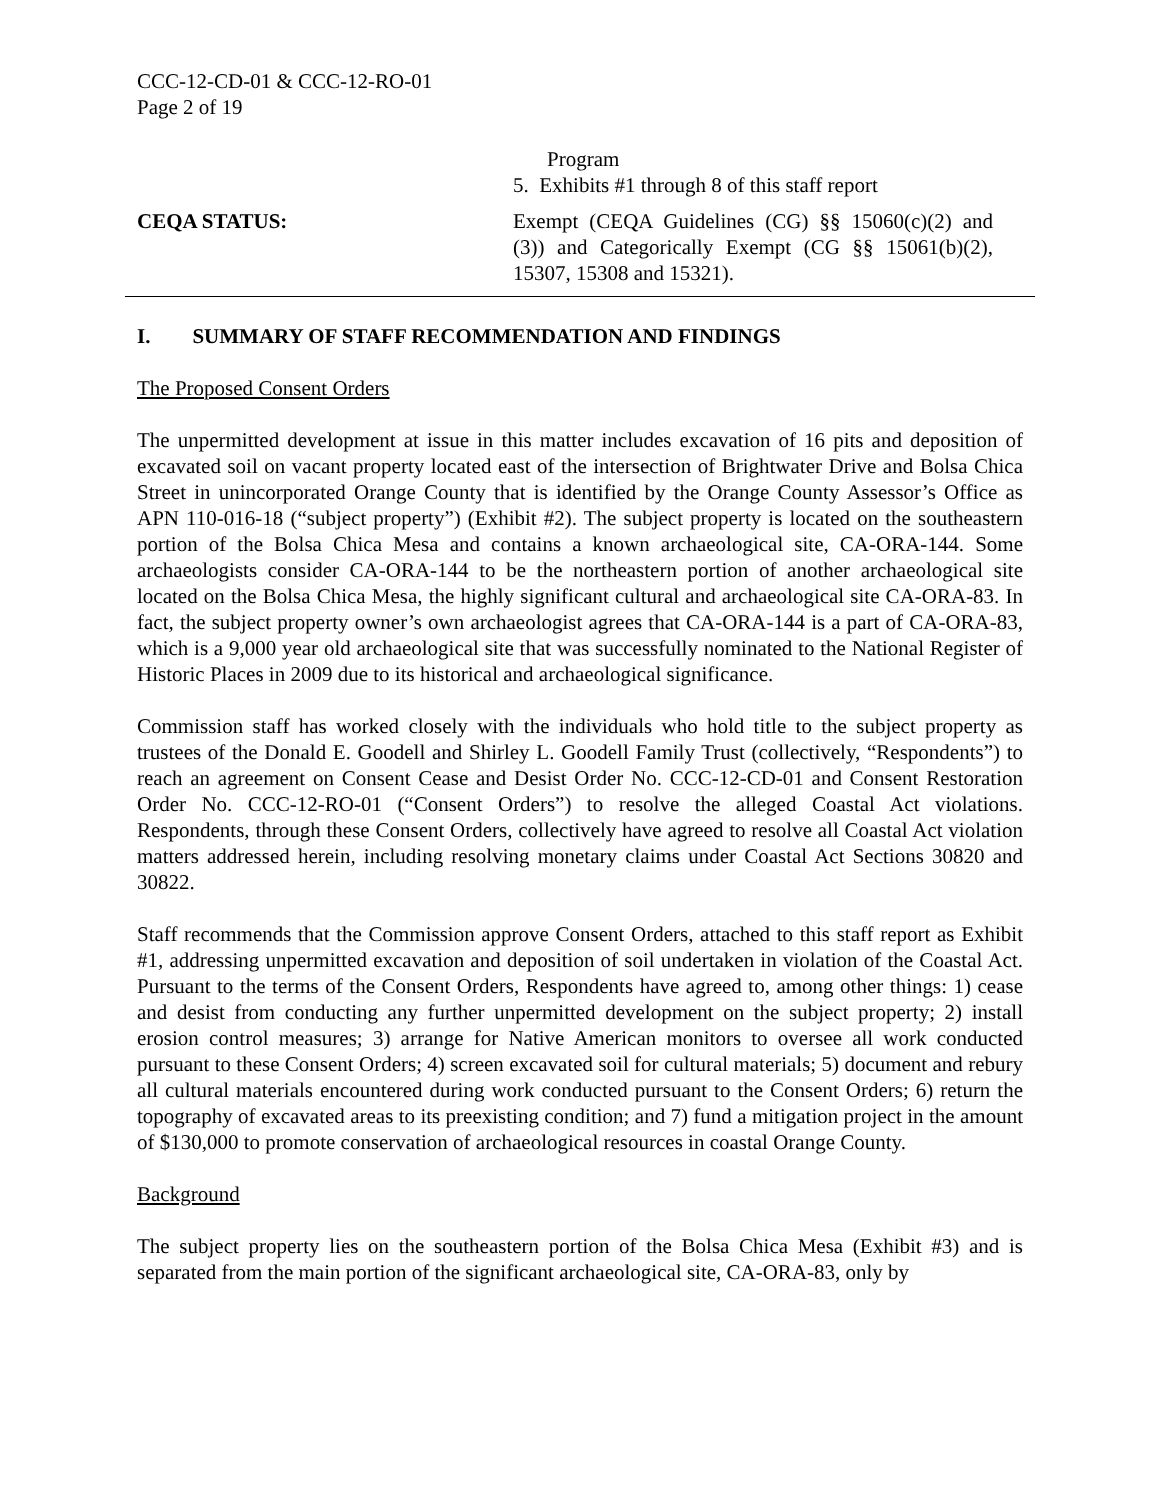CCC-12-CD-01 & CCC-12-RO-01
Page 2 of 19
Program
5. Exhibits #1 through 8 of this staff report
CEQA STATUS: Exempt (CEQA Guidelines (CG) §§ 15060(c)(2) and (3)) and Categorically Exempt (CG §§ 15061(b)(2), 15307, 15308 and 15321).
I. SUMMARY OF STAFF RECOMMENDATION AND FINDINGS
The Proposed Consent Orders
The unpermitted development at issue in this matter includes excavation of 16 pits and deposition of excavated soil on vacant property located east of the intersection of Brightwater Drive and Bolsa Chica Street in unincorporated Orange County that is identified by the Orange County Assessor’s Office as APN 110-016-18 (“subject property”) (Exhibit #2). The subject property is located on the southeastern portion of the Bolsa Chica Mesa and contains a known archaeological site, CA-ORA-144. Some archaeologists consider CA-ORA-144 to be the northeastern portion of another archaeological site located on the Bolsa Chica Mesa, the highly significant cultural and archaeological site CA-ORA-83. In fact, the subject property owner’s own archaeologist agrees that CA-ORA-144 is a part of CA-ORA-83, which is a 9,000 year old archaeological site that was successfully nominated to the National Register of Historic Places in 2009 due to its historical and archaeological significance.
Commission staff has worked closely with the individuals who hold title to the subject property as trustees of the Donald E. Goodell and Shirley L. Goodell Family Trust (collectively, “Respondents”) to reach an agreement on Consent Cease and Desist Order No. CCC-12-CD-01 and Consent Restoration Order No. CCC-12-RO-01 (“Consent Orders”) to resolve the alleged Coastal Act violations. Respondents, through these Consent Orders, collectively have agreed to resolve all Coastal Act violation matters addressed herein, including resolving monetary claims under Coastal Act Sections 30820 and 30822.
Staff recommends that the Commission approve Consent Orders, attached to this staff report as Exhibit #1, addressing unpermitted excavation and deposition of soil undertaken in violation of the Coastal Act. Pursuant to the terms of the Consent Orders, Respondents have agreed to, among other things: 1) cease and desist from conducting any further unpermitted development on the subject property; 2) install erosion control measures; 3) arrange for Native American monitors to oversee all work conducted pursuant to these Consent Orders; 4) screen excavated soil for cultural materials; 5) document and rebury all cultural materials encountered during work conducted pursuant to the Consent Orders; 6) return the topography of excavated areas to its preexisting condition; and 7) fund a mitigation project in the amount of $130,000 to promote conservation of archaeological resources in coastal Orange County.
Background
The subject property lies on the southeastern portion of the Bolsa Chica Mesa (Exhibit #3) and is separated from the main portion of the significant archaeological site, CA-ORA-83, only by